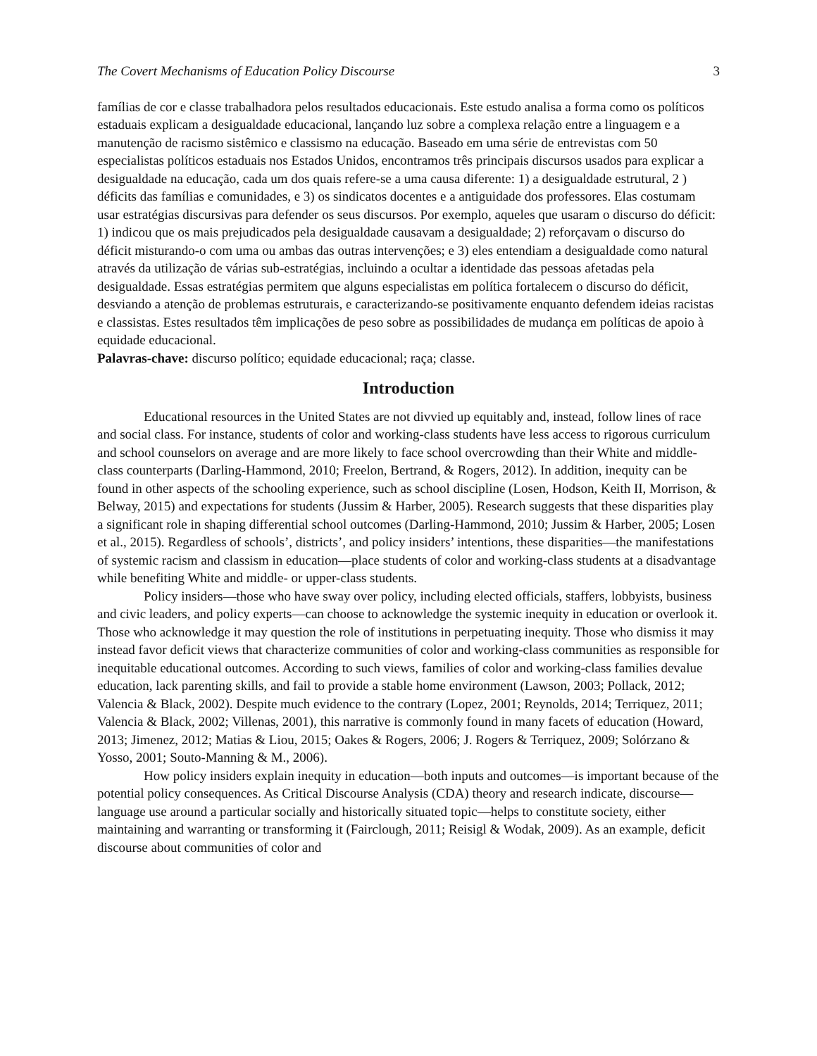The Covert Mechanisms of Education Policy Discourse 3
famílias de cor e classe trabalhadora pelos resultados educacionais. Este estudo analisa a forma como os políticos estaduais explicam a desigualdade educacional, lançando luz sobre a complexa relação entre a linguagem e a manutenção de racismo sistêmico e classismo na educação. Baseado em uma série de entrevistas com 50 especialistas políticos estaduais nos Estados Unidos, encontramos três principais discursos usados para explicar a desigualdade na educação, cada um dos quais refere-se a uma causa diferente: 1) a desigualdade estrutural, 2 ) déficits das famílias e comunidades, e 3) os sindicatos docentes e a antiguidade dos professores. Elas costumam usar estratégias discursivas para defender os seus discursos. Por exemplo, aqueles que usaram o discurso do déficit: 1) indicou que os mais prejudicados pela desigualdade causavam a desigualdade; 2) reforçavam o discurso do déficit misturando-o com uma ou ambas das outras intervenções; e 3) eles entendiam a desigualdade como natural através da utilização de várias sub-estratégias, incluindo a ocultar a identidade das pessoas afetadas pela desigualdade. Essas estratégias permitem que alguns especialistas em política fortalecem o discurso do déficit, desviando a atenção de problemas estruturais, e caracterizando-se positivamente enquanto defendem ideias racistas e classistas. Estes resultados têm implicações de peso sobre as possibilidades de mudança em políticas de apoio à equidade educacional.
Palavras-chave: discurso político; equidade educacional; raça; classe.
Introduction
Educational resources in the United States are not divvied up equitably and, instead, follow lines of race and social class. For instance, students of color and working-class students have less access to rigorous curriculum and school counselors on average and are more likely to face school overcrowding than their White and middle-class counterparts (Darling-Hammond, 2010; Freelon, Bertrand, & Rogers, 2012). In addition, inequity can be found in other aspects of the schooling experience, such as school discipline (Losen, Hodson, Keith II, Morrison, & Belway, 2015) and expectations for students (Jussim & Harber, 2005). Research suggests that these disparities play a significant role in shaping differential school outcomes (Darling-Hammond, 2010; Jussim & Harber, 2005; Losen et al., 2015). Regardless of schools’, districts’, and policy insiders’ intentions, these disparities—the manifestations of systemic racism and classism in education—place students of color and working-class students at a disadvantage while benefiting White and middle- or upper-class students.
Policy insiders—those who have sway over policy, including elected officials, staffers, lobbyists, business and civic leaders, and policy experts—can choose to acknowledge the systemic inequity in education or overlook it. Those who acknowledge it may question the role of institutions in perpetuating inequity. Those who dismiss it may instead favor deficit views that characterize communities of color and working-class communities as responsible for inequitable educational outcomes. According to such views, families of color and working-class families devalue education, lack parenting skills, and fail to provide a stable home environment (Lawson, 2003; Pollack, 2012; Valencia & Black, 2002). Despite much evidence to the contrary (Lopez, 2001; Reynolds, 2014; Terriquez, 2011; Valencia & Black, 2002; Villenas, 2001), this narrative is commonly found in many facets of education (Howard, 2013; Jimenez, 2012; Matias & Liou, 2015; Oakes & Rogers, 2006; J. Rogers & Terriquez, 2009; Solórzano & Yosso, 2001; Souto-Manning & M., 2006).
How policy insiders explain inequity in education—both inputs and outcomes—is important because of the potential policy consequences. As Critical Discourse Analysis (CDA) theory and research indicate, discourse—language use around a particular socially and historically situated topic—helps to constitute society, either maintaining and warranting or transforming it (Fairclough, 2011; Reisigl & Wodak, 2009). As an example, deficit discourse about communities of color and